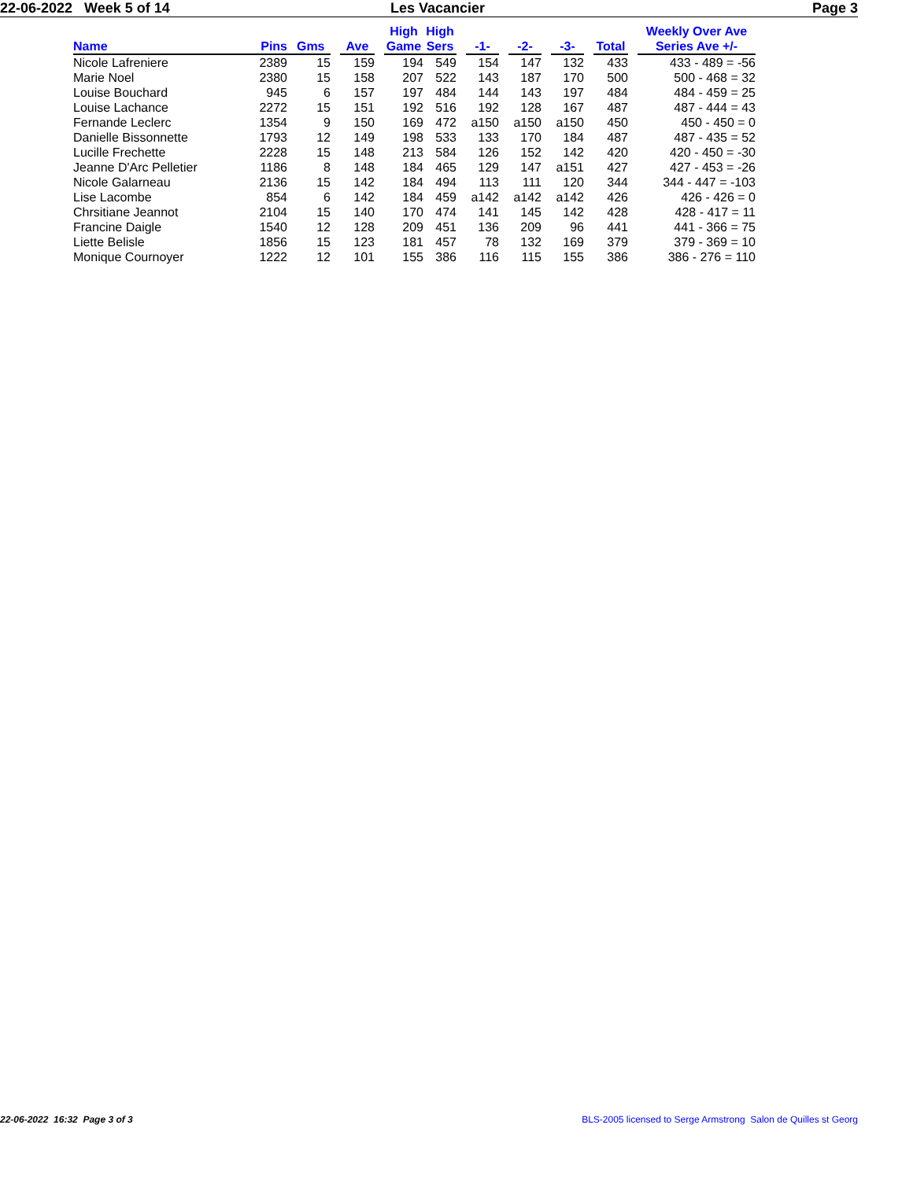22-06-2022 Week 5 of 14 Les Vacancier Page 3
| Name | Pins | Gms | | Ave | | High Game | High Sers | | -1- | | -2- | | -3- | | Total | | Weekly Over Ave Series Ave +/- |
| --- | --- | --- | --- | --- | --- | --- | --- | --- | --- | --- | --- | --- | --- | --- | --- | --- | --- |
| Nicole Lafreniere | 2389 | 15 | | 159 | | 194 | 549 | | 154 | | 147 | | 132 | | 433 | | 433 - 489 = -56 |
| Marie Noel | 2380 | 15 | | 158 | | 207 | 522 | | 143 | | 187 | | 170 | | 500 | | 500 - 468 = 32 |
| Louise Bouchard | 945 | 6 | | 157 | | 197 | 484 | | 144 | | 143 | | 197 | | 484 | | 484 - 459 = 25 |
| Louise Lachance | 2272 | 15 | | 151 | | 192 | 516 | | 192 | | 128 | | 167 | | 487 | | 487 - 444 = 43 |
| Fernande Leclerc | 1354 | 9 | | 150 | | 169 | 472 | | a150 | | a150 | | a150 | | 450 | | 450 - 450 = 0 |
| Danielle Bissonnette | 1793 | 12 | | 149 | | 198 | 533 | | 133 | | 170 | | 184 | | 487 | | 487 - 435 = 52 |
| Lucille Frechette | 2228 | 15 | | 148 | | 213 | 584 | | 126 | | 152 | | 142 | | 420 | | 420 - 450 = -30 |
| Jeanne D'Arc Pelletier | 1186 | 8 | | 148 | | 184 | 465 | | 129 | | 147 | | a151 | | 427 | | 427 - 453 = -26 |
| Nicole Galarneau | 2136 | 15 | | 142 | | 184 | 494 | | 113 | | 111 | | 120 | | 344 | | 344 - 447 = -103 |
| Lise Lacombe | 854 | 6 | | 142 | | 184 | 459 | | a142 | | a142 | | a142 | | 426 | | 426 - 426 = 0 |
| Chrsitiane Jeannot | 2104 | 15 | | 140 | | 170 | 474 | | 141 | | 145 | | 142 | | 428 | | 428 - 417 = 11 |
| Francine Daigle | 1540 | 12 | | 128 | | 209 | 451 | | 136 | | 209 | | 96 | | 441 | | 441 - 366 = 75 |
| Liette Belisle | 1856 | 15 | | 123 | | 181 | 457 | | 78 | | 132 | | 169 | | 379 | | 379 - 369 = 10 |
| Monique Cournoyer | 1222 | 12 | | 101 | | 155 | 386 | | 116 | | 115 | | 155 | | 386 | | 386 - 276 = 110 |
22-06-2022 16:32 Page 3 of 3 BLS-2005 licensed to Serge Armstrong Salon de Quilles st Georg